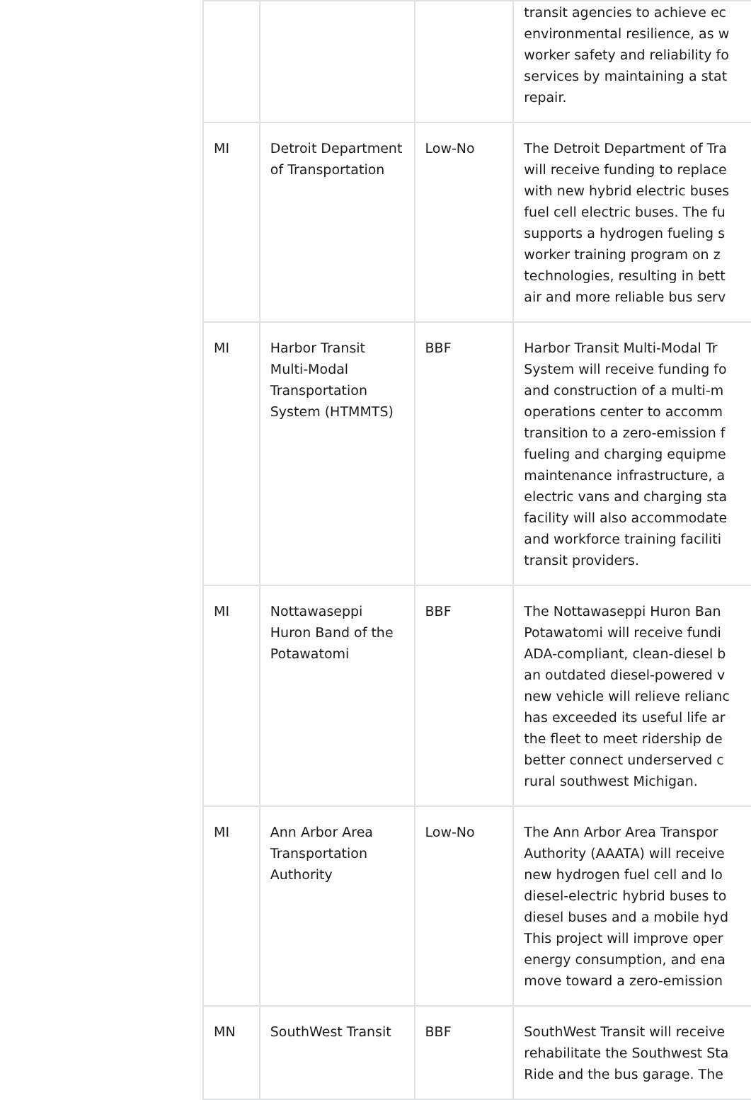| | | | transit agencies to achieve ec environmental resilience, as w worker safety and reliability fo services by maintaining a stat repair. |
| MI | Detroit Department of Transportation | Low-No | The Detroit Department of Tra will receive funding to replace with new hybrid electric buses fuel cell electric buses. The fu supports a hydrogen fueling s worker training program on z technologies, resulting in bett air and more reliable bus serv |
| MI | Harbor Transit Multi-Modal Transportation System (HTMMTS) | BBF | Harbor Transit Multi-Modal Tr System will receive funding fo and construction of a multi-m operations center to accomm transition to a zero-emission f fueling and charging equipme maintenance infrastructure, a electric vans and charging sta facility will also accommodate and workforce training faciliti transit providers. |
| MI | Nottawaseppi Huron Band of the Potawatomi | BBF | The Nottawaseppi Huron Ban Potawatomi will receive fundi ADA-compliant, clean-diesel b an outdated diesel-powered v new vehicle will relieve relianc has exceeded its useful life ar the fleet to meet ridership de better connect underserved c rural southwest Michigan. |
| MI | Ann Arbor Area Transportation Authority | Low-No | The Ann Arbor Area Transpor Authority (AAATA) will receive new hydrogen fuel cell and lo diesel-electric hybrid buses to diesel buses and a mobile hyd This project will improve oper energy consumption, and ena move toward a zero-emission |
| MN | SouthWest Transit | BBF | SouthWest Transit will receive rehabilitate the Southwest Sta Ride and the bus garage. The |